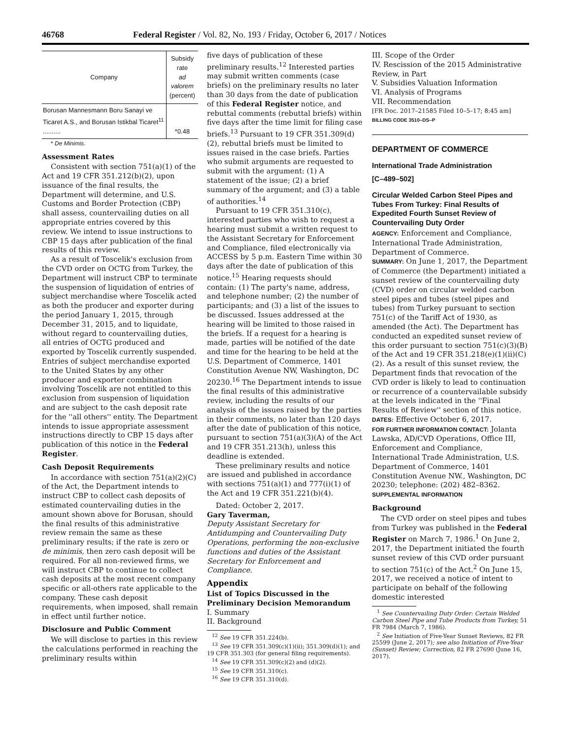46768 Federal Register / Vol. 82, No. 193 / Friday, October 6, 2017 / Notices
| Company | Subsidy rate ad valorem (percent) |
| --- | --- |
| Borusan Mannesmann Boru Sanayi ve Ticaret A.S., and Borusan Istikbal Ticaret<sup>11</sup> .......... | *0.48 |
* De Minimis.
Assessment Rates
Consistent with section 751(a)(1) of the Act and 19 CFR 351.212(b)(2), upon issuance of the final results, the Department will determine, and U.S. Customs and Border Protection (CBP) shall assess, countervailing duties on all appropriate entries covered by this review. We intend to issue instructions to CBP 15 days after publication of the final results of this review.
As a result of Toscelik's exclusion from the CVD order on OCTG from Turkey, the Department will instruct CBP to terminate the suspension of liquidation of entries of subject merchandise where Toscelik acted as both the producer and exporter during the period January 1, 2015, through December 31, 2015, and to liquidate, without regard to countervailing duties, all entries of OCTG produced and exported by Toscelik currently suspended. Entries of subject merchandise exported to the United States by any other producer and exporter combination involving Toscelik are not entitled to this exclusion from suspension of liquidation and are subject to the cash deposit rate for the ''all others'' entity. The Department intends to issue appropriate assessment instructions directly to CBP 15 days after publication of this notice in the Federal Register.
Cash Deposit Requirements
In accordance with section 751(a)(2)(C) of the Act, the Department intends to instruct CBP to collect cash deposits of estimated countervailing duties in the amount shown above for Borusan, should the final results of this administrative review remain the same as these preliminary results; if the rate is zero or de minimis, then zero cash deposit will be required. For all non-reviewed firms, we will instruct CBP to continue to collect cash deposits at the most recent company specific or all-others rate applicable to the company. These cash deposit requirements, when imposed, shall remain in effect until further notice.
Disclosure and Public Comment
We will disclose to parties in this review the calculations performed in reaching the preliminary results within
five days of publication of these preliminary results.<sup>12</sup> Interested parties may submit written comments (case briefs) on the preliminary results no later than 30 days from the date of publication of this Federal Register notice, and rebuttal comments (rebuttal briefs) within five days after the time limit for filing case briefs.<sup>13</sup> Pursuant to 19 CFR 351.309(d)(2), rebuttal briefs must be limited to issues raised in the case briefs. Parties who submit arguments are requested to submit with the argument: (1) A statement of the issue; (2) a brief summary of the argument; and (3) a table of authorities.<sup>14</sup>
Pursuant to 19 CFR 351.310(c), interested parties who wish to request a hearing must submit a written request to the Assistant Secretary for Enforcement and Compliance, filed electronically via ACCESS by 5 p.m. Eastern Time within 30 days after the date of publication of this notice.<sup>15</sup> Hearing requests should contain: (1) The party's name, address, and telephone number; (2) the number of participants; and (3) a list of the issues to be discussed. Issues addressed at the hearing will be limited to those raised in the briefs. If a request for a hearing is made, parties will be notified of the date and time for the hearing to be held at the U.S. Department of Commerce, 1401 Constitution Avenue NW, Washington, DC 20230.<sup>16</sup> The Department intends to issue the final results of this administrative review, including the results of our analysis of the issues raised by the parties in their comments, no later than 120 days after the date of publication of this notice, pursuant to section 751(a)(3)(A) of the Act and 19 CFR 351.213(h), unless this deadline is extended.
These preliminary results and notice are issued and published in accordance with sections 751(a)(1) and 777(i)(1) of the Act and 19 CFR 351.221(b)(4).
Dated: October 2, 2017.
Gary Taverman,
Deputy Assistant Secretary for Antidumping and Countervailing Duty Operations, performing the non-exclusive functions and duties of the Assistant Secretary for Enforcement and Compliance.
Appendix
List of Topics Discussed in the Preliminary Decision Memorandum
I. Summary
II. Background
<sup>12</sup> See 19 CFR 351.224(b).
<sup>13</sup> See 19 CFR 351.309(c)(1)(ii); 351.309(d)(1); and 19 CFR 351.303 (for general filing requirements).
<sup>14</sup> See 19 CFR 351.309(c)(2) and (d)(2).
<sup>15</sup> See 19 CFR 351.310(c).
<sup>16</sup> See 19 CFR 351.310(d).
III. Scope of the Order
IV. Rescission of the 2015 Administrative Review, in Part
V. Subsidies Valuation Information
VI. Analysis of Programs
VII. Recommendation
[FR Doc. 2017–21585 Filed 10–5–17; 8:45 am]
BILLING CODE 3510–DS–P
DEPARTMENT OF COMMERCE
International Trade Administration
[C–489–502]
Circular Welded Carbon Steel Pipes and Tubes From Turkey: Final Results of Expedited Fourth Sunset Review of Countervailing Duty Order
AGENCY: Enforcement and Compliance, International Trade Administration, Department of Commerce.
SUMMARY: On June 1, 2017, the Department of Commerce (the Department) initiated a sunset review of the countervailing duty (CVD) order on circular welded carbon steel pipes and tubes (steel pipes and tubes) from Turkey pursuant to section 751(c) of the Tariff Act of 1930, as amended (the Act). The Department has conducted an expedited sunset review of this order pursuant to section 751(c)(3)(B) of the Act and 19 CFR 351.218(e)(1)(ii)(C)(2). As a result of this sunset review, the Department finds that revocation of the CVD order is likely to lead to continuation or recurrence of a countervailable subsidy at the levels indicated in the ''Final Results of Review'' section of this notice.
DATES: Effective October 6, 2017.
FOR FURTHER INFORMATION CONTACT: Jolanta Lawska, AD/CVD Operations, Office III, Enforcement and Compliance, International Trade Administration, U.S. Department of Commerce, 1401 Constitution Avenue NW., Washington, DC 20230; telephone: (202) 482–8362.
SUPPLEMENTAL INFORMATION
Background
The CVD order on steel pipes and tubes from Turkey was published in the Federal Register on March 7, 1986.<sup>1</sup> On June 2, 2017, the Department initiated the fourth sunset review of this CVD order pursuant to section 751(c) of the Act.<sup>2</sup> On June 15, 2017, we received a notice of intent to participate on behalf of the following domestic interested
<sup>1</sup> See Countervailing Duty Order: Certain Welded Carbon Steel Pipe and Tube Products from Turkey, 51 FR 7984 (March 7, 1986).
<sup>2</sup> See Initiation of Five-Year Sunset Reviews, 82 FR 25599 (June 2, 2017); see also Initiation of Five-Year (Sunset) Review; Correction, 82 FR 27690 (June 16, 2017).